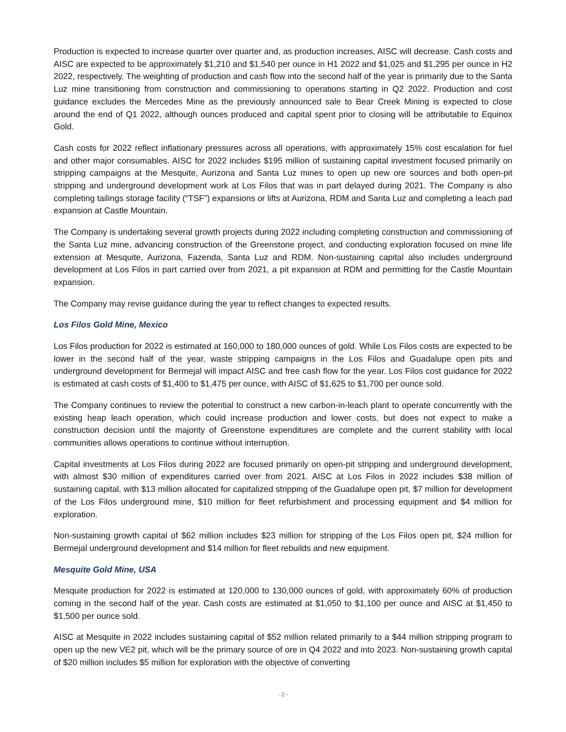Production is expected to increase quarter over quarter and, as production increases, AISC will decrease. Cash costs and AISC are expected to be approximately $1,210 and $1,540 per ounce in H1 2022 and $1,025 and $1,295 per ounce in H2 2022, respectively. The weighting of production and cash flow into the second half of the year is primarily due to the Santa Luz mine transitioning from construction and commissioning to operations starting in Q2 2022. Production and cost guidance excludes the Mercedes Mine as the previously announced sale to Bear Creek Mining is expected to close around the end of Q1 2022, although ounces produced and capital spent prior to closing will be attributable to Equinox Gold.
Cash costs for 2022 reflect inflationary pressures across all operations, with approximately 15% cost escalation for fuel and other major consumables. AISC for 2022 includes $195 million of sustaining capital investment focused primarily on stripping campaigns at the Mesquite, Aurizona and Santa Luz mines to open up new ore sources and both open-pit stripping and underground development work at Los Filos that was in part delayed during 2021. The Company is also completing tailings storage facility (“TSF”) expansions or lifts at Aurizona, RDM and Santa Luz and completing a leach pad expansion at Castle Mountain.
The Company is undertaking several growth projects during 2022 including completing construction and commissioning of the Santa Luz mine, advancing construction of the Greenstone project, and conducting exploration focused on mine life extension at Mesquite, Aurizona, Fazenda, Santa Luz and RDM. Non-sustaining capital also includes underground development at Los Filos in part carried over from 2021, a pit expansion at RDM and permitting for the Castle Mountain expansion.
The Company may revise guidance during the year to reflect changes to expected results.
Los Filos Gold Mine, Mexico
Los Filos production for 2022 is estimated at 160,000 to 180,000 ounces of gold. While Los Filos costs are expected to be lower in the second half of the year, waste stripping campaigns in the Los Filos and Guadalupe open pits and underground development for Bermejal will impact AISC and free cash flow for the year. Los Filos cost guidance for 2022 is estimated at cash costs of $1,400 to $1,475 per ounce, with AISC of $1,625 to $1,700 per ounce sold.
The Company continues to review the potential to construct a new carbon-in-leach plant to operate concurrently with the existing heap leach operation, which could increase production and lower costs, but does not expect to make a construction decision until the majority of Greenstone expenditures are complete and the current stability with local communities allows operations to continue without interruption.
Capital investments at Los Filos during 2022 are focused primarily on open-pit stripping and underground development, with almost $30 million of expenditures carried over from 2021. AISC at Los Filos in 2022 includes $38 million of sustaining capital, with $13 million allocated for capitalized stripping of the Guadalupe open pit, $7 million for development of the Los Filos underground mine, $10 million for fleet refurbishment and processing equipment and $4 million for exploration.
Non-sustaining growth capital of $62 million includes $23 million for stripping of the Los Filos open pit, $24 million for Bermejal underground development and $14 million for fleet rebuilds and new equipment.
Mesquite Gold Mine, USA
Mesquite production for 2022 is estimated at 120,000 to 130,000 ounces of gold, with approximately 60% of production coming in the second half of the year. Cash costs are estimated at $1,050 to $1,100 per ounce and AISC at $1,450 to $1,500 per ounce sold.
AISC at Mesquite in 2022 includes sustaining capital of $52 million related primarily to a $44 million stripping program to open up the new VE2 pit, which will be the primary source of ore in Q4 2022 and into 2023. Non-sustaining growth capital of $20 million includes $5 million for exploration with the objective of converting
- 2 -